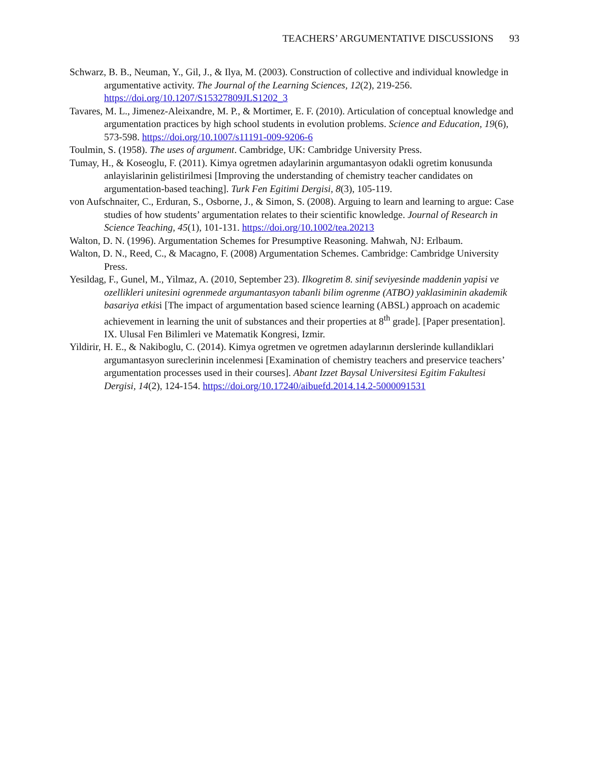TEACHERS’ ARGUMENTATIVE DISCUSSIONS 93
Schwarz, B. B., Neuman, Y., Gil, J., & Ilya, M. (2003). Construction of collective and individual knowledge in argumentative activity. The Journal of the Learning Sciences, 12(2), 219-256. https://doi.org/10.1207/S15327809JLS1202_3
Tavares, M. L., Jimenez-Aleixandre, M. P., & Mortimer, E. F. (2010). Articulation of conceptual knowledge and argumentation practices by high school students in evolution problems. Science and Education, 19(6), 573-598. https://doi.org/10.1007/s11191-009-9206-6
Toulmin, S. (1958). The uses of argument. Cambridge, UK: Cambridge University Press.
Tumay, H., & Koseoglu, F. (2011). Kimya ogretmen adaylarinin argumantasyon odakli ogretim konusunda anlayislarinin gelistirilmesi [Improving the understanding of chemistry teacher candidates on argumentation-based teaching]. Turk Fen Egitimi Dergisi, 8(3), 105-119.
von Aufschnaiter, C., Erduran, S., Osborne, J., & Simon, S. (2008). Arguing to learn and learning to argue: Case studies of how students’ argumentation relates to their scientific knowledge. Journal of Research in Science Teaching, 45(1), 101-131. https://doi.org/10.1002/tea.20213
Walton, D. N. (1996). Argumentation Schemes for Presumptive Reasoning. Mahwah, NJ: Erlbaum.
Walton, D. N., Reed, C., & Macagno, F. (2008) Argumentation Schemes. Cambridge: Cambridge University Press.
Yesildag, F., Gunel, M., Yilmaz, A. (2010, September 23). Ilkogretim 8. sinif seviyesinde maddenin yapisi ve ozellikleri unitesini ogrenmede argumantasyon tabanli bilim ogrenme (ATBO) yaklasiminin akademik basariya etkisi [The impact of argumentation based science learning (ABSL) approach on academic achievement in learning the unit of substances and their properties at 8<sup>th</sup> grade]. [Paper presentation]. IX. Ulusal Fen Bilimleri ve Matematik Kongresi, Izmir.
Yildirir, H. E., & Nakiboglu, C. (2014). Kimya ogretmen ve ogretmen adaylarının derslerinde kullandiklari argumantasyon sureclerinin incelenmesi [Examination of chemistry teachers and preservice teachers’ argumentation processes used in their courses]. Abant Izzet Baysal Universitesi Egitim Fakultesi Dergisi, 14(2), 124-154. https://doi.org/10.17240/aibuefd.2014.14.2-5000091531